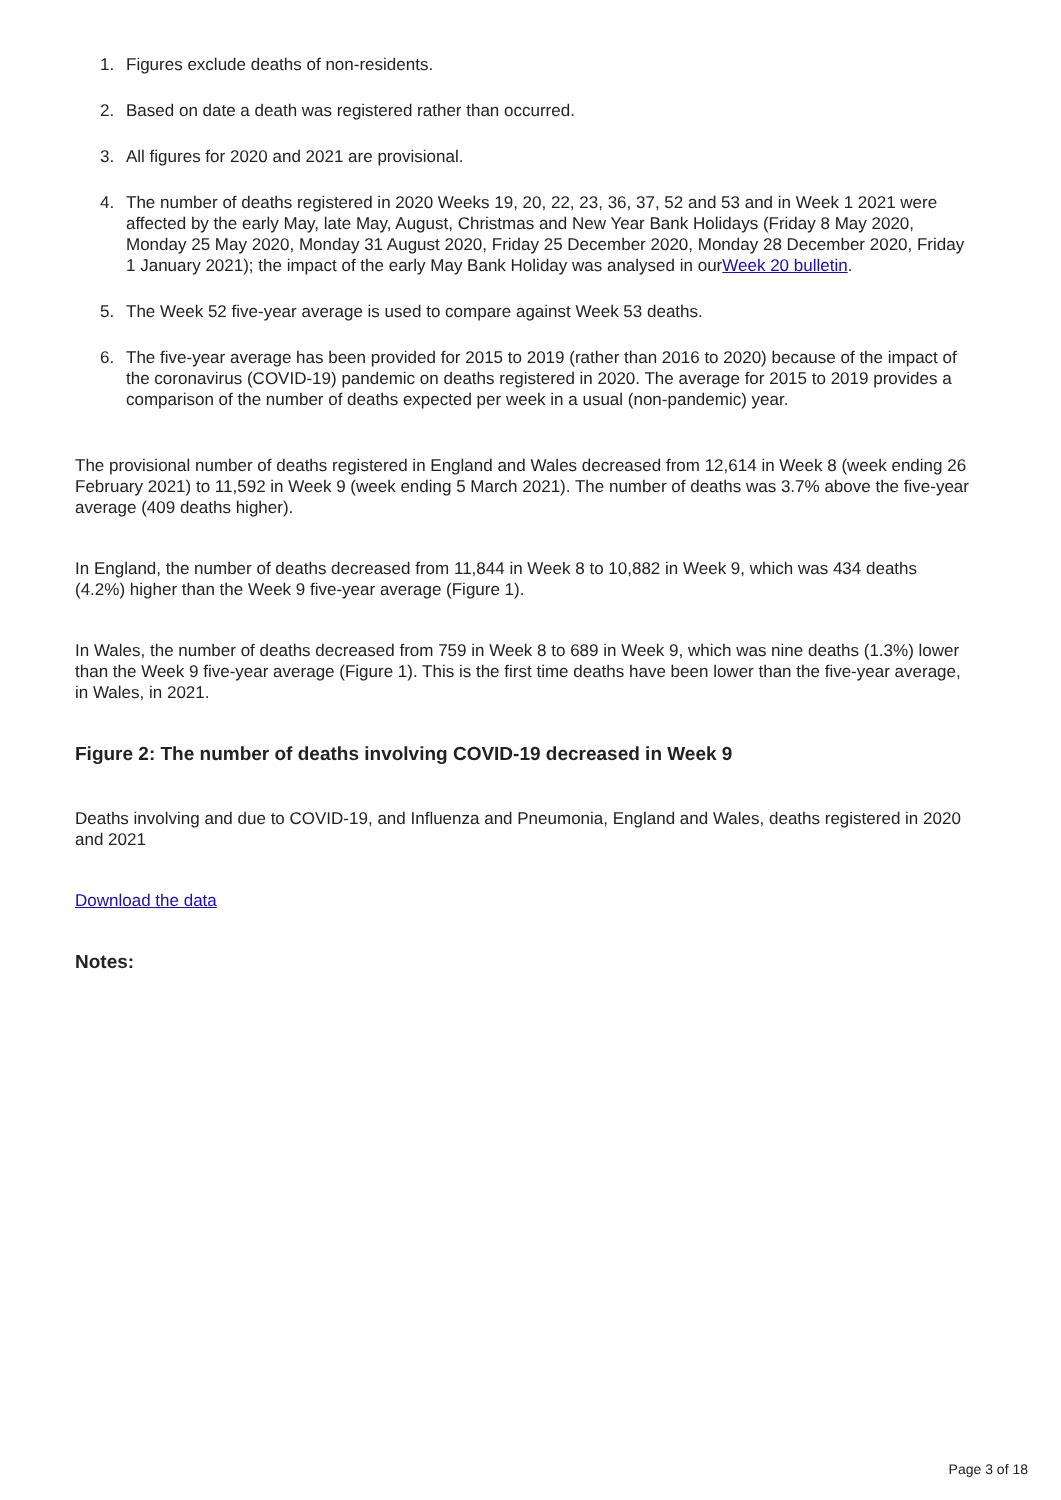1. Figures exclude deaths of non-residents.
2. Based on date a death was registered rather than occurred.
3. All figures for 2020 and 2021 are provisional.
4. The number of deaths registered in 2020 Weeks 19, 20, 22, 23, 36, 37, 52 and 53 and in Week 1 2021 were affected by the early May, late May, August, Christmas and New Year Bank Holidays (Friday 8 May 2020, Monday 25 May 2020, Monday 31 August 2020, Friday 25 December 2020, Monday 28 December 2020, Friday 1 January 2021); the impact of the early May Bank Holiday was analysed in ourWeek 20 bulletin.
5. The Week 52 five-year average is used to compare against Week 53 deaths.
6. The five-year average has been provided for 2015 to 2019 (rather than 2016 to 2020) because of the impact of the coronavirus (COVID-19) pandemic on deaths registered in 2020. The average for 2015 to 2019 provides a comparison of the number of deaths expected per week in a usual (non-pandemic) year.
The provisional number of deaths registered in England and Wales decreased from 12,614 in Week 8 (week ending 26 February 2021) to 11,592 in Week 9 (week ending 5 March 2021). The number of deaths was 3.7% above the five-year average (409 deaths higher).
In England, the number of deaths decreased from 11,844 in Week 8 to 10,882 in Week 9, which was 434 deaths (4.2%) higher than the Week 9 five-year average (Figure 1).
In Wales, the number of deaths decreased from 759 in Week 8 to 689 in Week 9, which was nine deaths (1.3%) lower than the Week 9 five-year average (Figure 1). This is the first time deaths have been lower than the five-year average, in Wales, in 2021.
Figure 2: The number of deaths involving COVID-19 decreased in Week 9
Deaths involving and due to COVID-19, and Influenza and Pneumonia, England and Wales, deaths registered in 2020 and 2021
Download the data
Notes:
Page 3 of 18